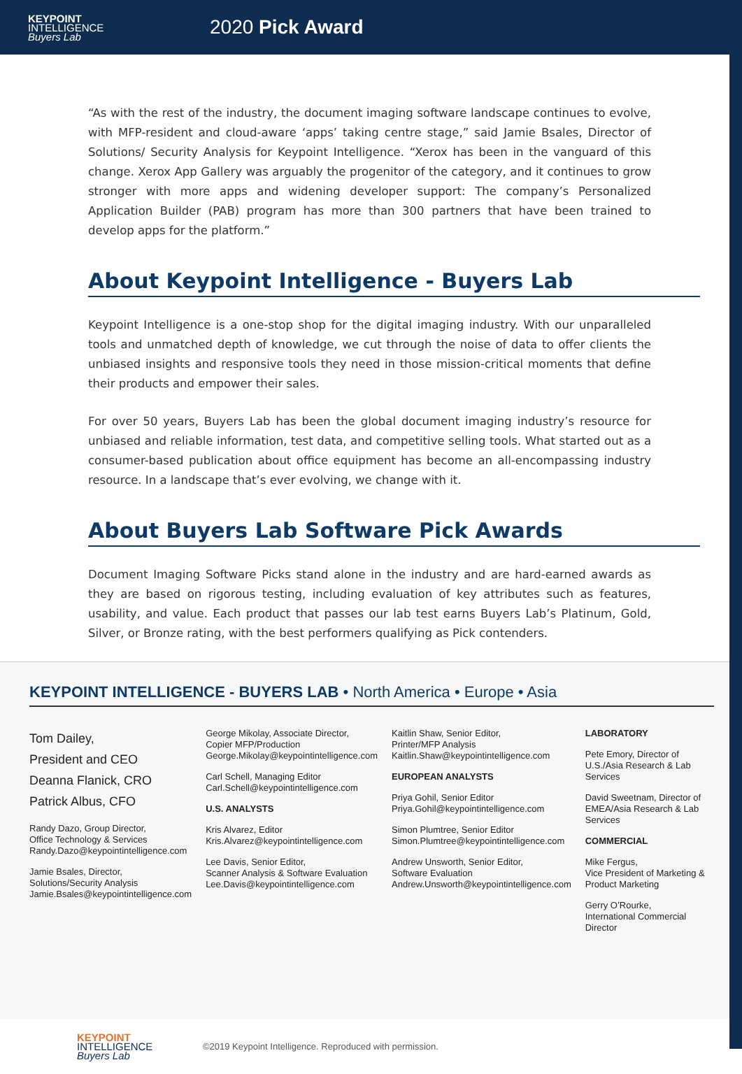KEYPOINT
INTELLIGENCE
Buyers Lab
2020 Pick Award
“As with the rest of the industry, the document imaging software landscape continues to evolve, with MFP-resident and cloud-aware ‘apps’ taking centre stage,” said Jamie Bsales, Director of Solutions/ Security Analysis for Keypoint Intelligence. “Xerox has been in the vanguard of this change. Xerox App Gallery was arguably the progenitor of the category, and it continues to grow stronger with more apps and widening developer support: The company’s Personalized Application Builder (PAB) program has more than 300 partners that have been trained to develop apps for the platform.”
About Keypoint Intelligence - Buyers Lab
Keypoint Intelligence is a one-stop shop for the digital imaging industry. With our unparalleled tools and unmatched depth of knowledge, we cut through the noise of data to offer clients the unbiased insights and responsive tools they need in those mission-critical moments that define their products and empower their sales.
For over 50 years, Buyers Lab has been the global document imaging industry’s resource for unbiased and reliable information, test data, and competitive selling tools. What started out as a consumer-based publication about office equipment has become an all-encompassing industry resource. In a landscape that’s ever evolving, we change with it.
About Buyers Lab Software Pick Awards
Document Imaging Software Picks stand alone in the industry and are hard-earned awards as they are based on rigorous testing, including evaluation of key attributes such as features, usability, and value. Each product that passes our lab test earns Buyers Lab’s Platinum, Gold, Silver, or Bronze rating, with the best performers qualifying as Pick contenders.
KEYPOINT INTELLIGENCE - BUYERS LAB • North America • Europe • Asia
Tom Dailey,
President and CEO
Deanna Flanick, CRO
Patrick Albus, CFO
Randy Dazo, Group Director,
Office Technology & Services
Randy.Dazo@keypointintelligence.com
Jamie Bsales, Director,
Solutions/Security Analysis
Jamie.Bsales@keypointintelligence.com
George Mikolay, Associate Director,
Copier MFP/Production
George.Mikolay@keypointintelligence.com
Carl Schell, Managing Editor
Carl.Schell@keypointintelligence.com
U.S. ANALYSTS
Kris Alvarez, Editor
Kris.Alvarez@keypointintelligence.com
Lee Davis, Senior Editor,
Scanner Analysis & Software Evaluation
Lee.Davis@keypointintelligence.com
Kaitlin Shaw, Senior Editor,
Printer/MFP Analysis
Kaitlin.Shaw@keypointintelligence.com
EUROPEAN ANALYSTS
Priya Gohil, Senior Editor
Priya.Gohil@keypointintelligence.com
Simon Plumtree, Senior Editor
Simon.Plumtree@keypointintelligence.com
Andrew Unsworth, Senior Editor,
Software Evaluation
Andrew.Unsworth@keypointintelligence.com
LABORATORY
Pete Emory, Director of U.S./Asia Research & Lab Services
David Sweetnam, Director of EMEA/Asia Research & Lab Services
COMMERCIAL
Mike Fergus,
Vice President of Marketing & Product Marketing
Gerry O’Rourke,
International Commercial Director
KEYPOINT
INTELLIGENCE
Buyers Lab
©2019 Keypoint Intelligence. Reproduced with permission.